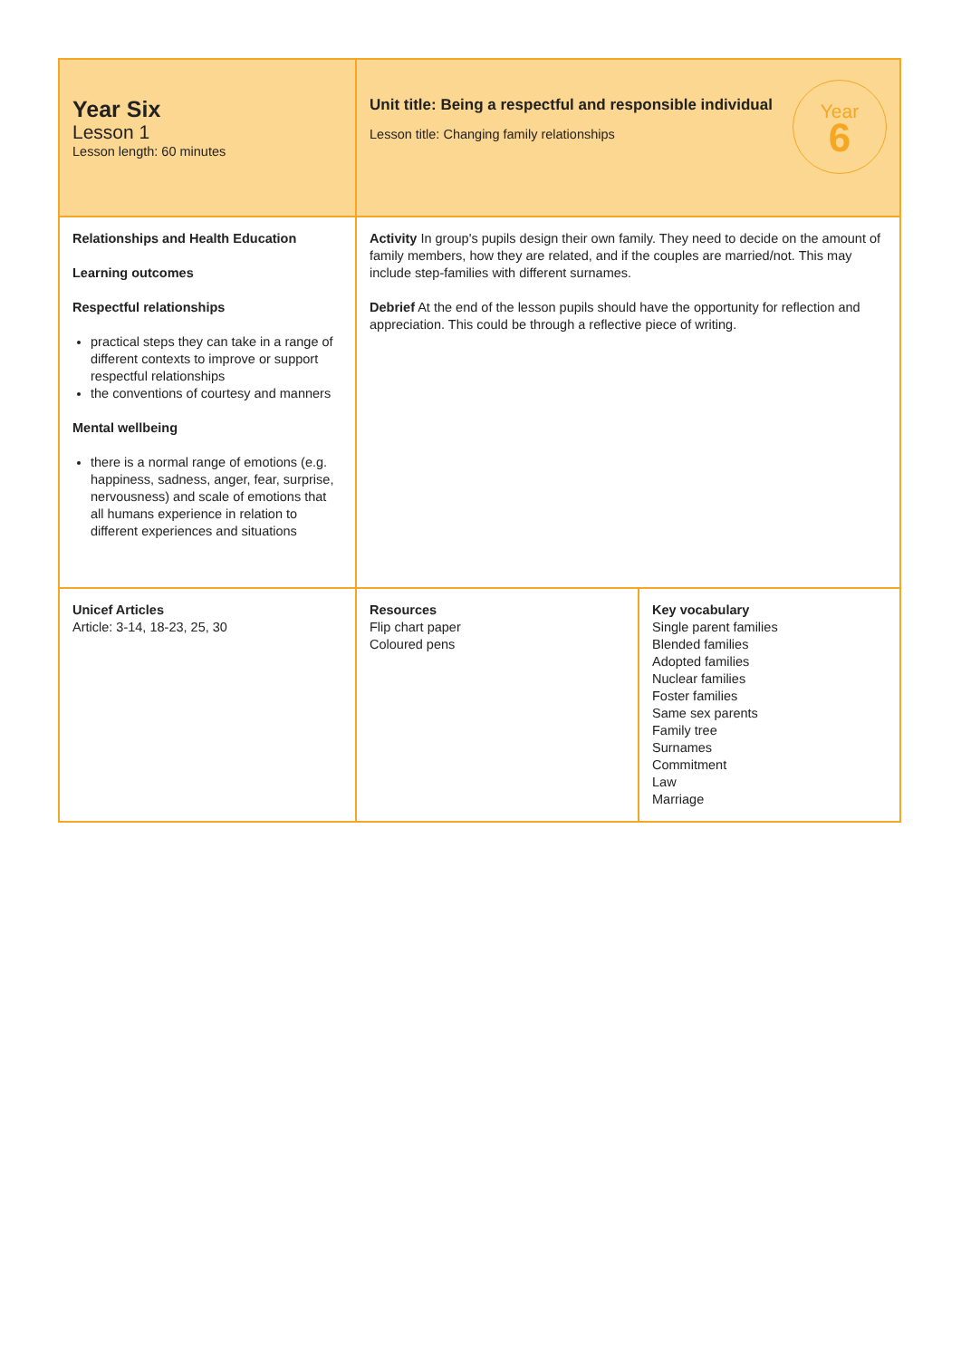| Year Six Lesson 1 Lesson length: 60 minutes | Year 6 Unit title: Being a respectful and responsible individual Lesson title: Changing family relationships | |
| Relationships and Health Education Learning outcomes Respectful relationships practical steps they can take in a range of different contexts to improve or support respectful relationships the conventions of courtesy and manners Mental wellbeing there is a normal range of emotions (e.g. happiness, sadness, anger, fear, surprise, nervousness) and scale of emotions that all humans experience in relation to different experiences and situations | Activity In group's pupils design their own family. They need to decide on the amount of family members, how they are related, and if the couples are married/not. This may include step-families with different surnames. Debrief At the end of the lesson pupils should have the opportunity for reflection and appreciation. This could be through a reflective piece of writing. | |
| Unicef Articles Article: 3-14, 18-23, 25, 30 | Resources Flip chart paper Coloured pens | Key vocabulary Single parent families Blended families Adopted families Nuclear families Foster families Same sex parents Family tree Surnames Commitment Law Marriage |